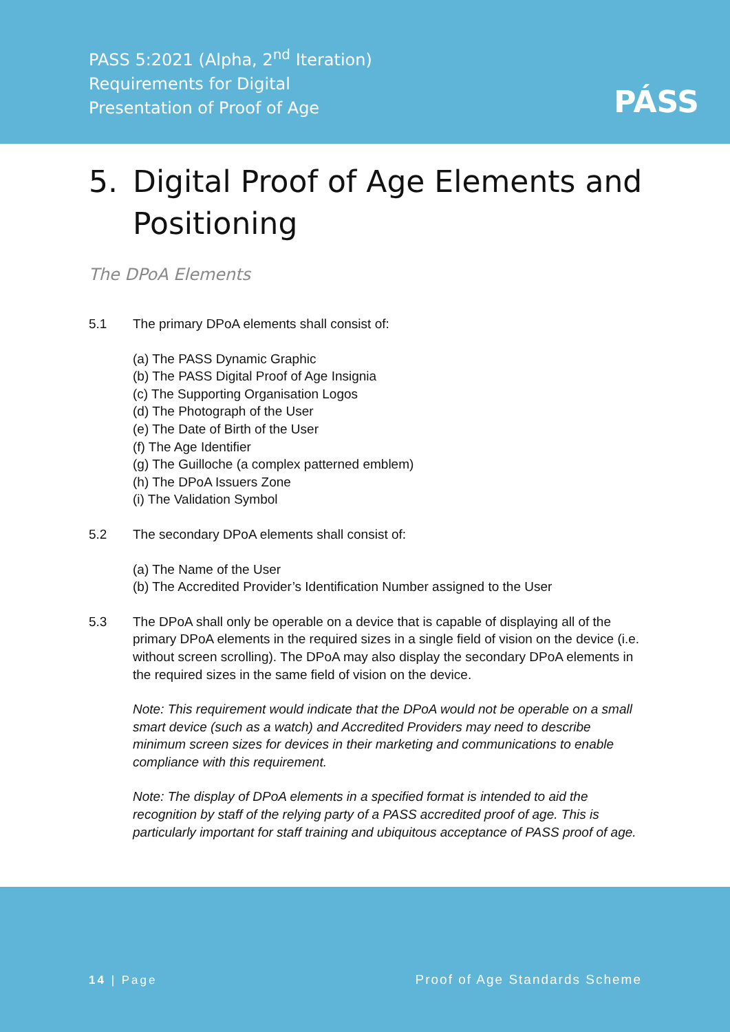PASS 5:2021 (Alpha, 2<sup>nd</sup> Iteration)
Requirements for Digital
Presentation of Proof of Age
PÁSS
5. Digital Proof of Age Elements and
Positioning
The DPoA Elements
5.1 The primary DPoA elements shall consist of:
(a) The PASS Dynamic Graphic
(b) The PASS Digital Proof of Age Insignia
(c) The Supporting Organisation Logos
(d) The Photograph of the User
(e) The Date of Birth of the User
(f) The Age Identifier
(g) The Guilloche (a complex patterned emblem)
(h) The DPoA Issuers Zone
(i) The Validation Symbol
5.2 The secondary DPoA elements shall consist of:
(a) The Name of the User
(b) The Accredited Provider’s Identification Number assigned to the User
5.3 The DPoA shall only be operable on a device that is capable of displaying all of the primary DPoA elements in the required sizes in a single field of vision on the device (i.e. without screen scrolling). The DPoA may also display the secondary DPoA elements in the required sizes in the same field of vision on the device.
Note: This requirement would indicate that the DPoA would not be operable on a small smart device (such as a watch) and Accredited Providers may need to describe minimum screen sizes for devices in their marketing and communications to enable compliance with this requirement.
Note: The display of DPoA elements in a specified format is intended to aid the recognition by staff of the relying party of a PASS accredited proof of age. This is particularly important for staff training and ubiquitous acceptance of PASS proof of age.
14 | Page Proof of Age Standards Scheme